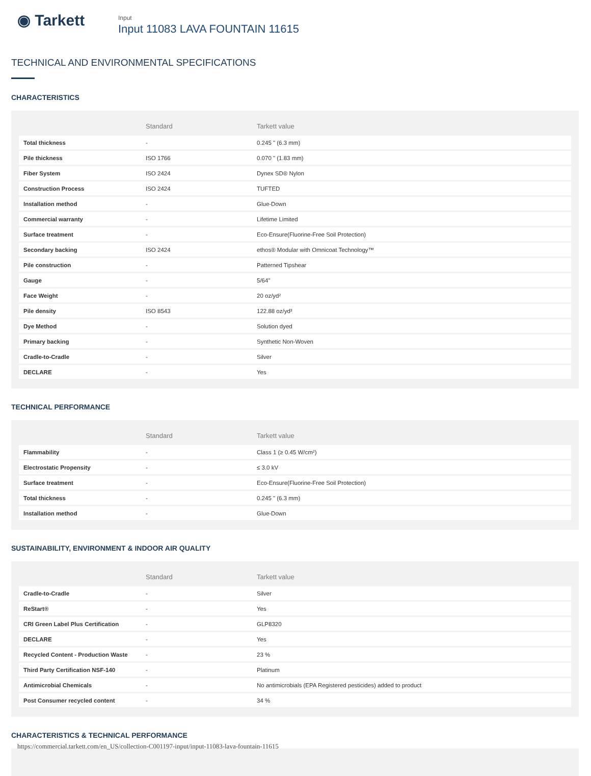◉ Tarkett
Input
Input 11083 LAVA FOUNTAIN 11615
TECHNICAL AND ENVIRONMENTAL SPECIFICATIONS
CHARACTERISTICS
| | Standard | Tarkett value |
| --- | --- | --- |
| Total thickness | - | 0.245 " (6.3 mm) |
| Pile thickness | ISO 1766 | 0.070 " (1.83 mm) |
| Fiber System | ISO 2424 | Dynex SD® Nylon |
| Construction Process | ISO 2424 | TUFTED |
| Installation method | - | Glue-Down |
| Commercial warranty | - | Lifetime Limited |
| Surface treatment | - | Eco-Ensure(Fluorine-Free Soil Protection) |
| Secondary backing | ISO 2424 | ethos® Modular with Omnicoat Technology™ |
| Pile construction | - | Patterned Tipshear |
| Gauge | - | 5/64" |
| Face Weight | - | 20 oz/yd² |
| Pile density | ISO 8543 | 122.88 oz/yd³ |
| Dye Method | - | Solution dyed |
| Primary backing | - | Synthetic Non-Woven |
| Cradle-to-Cradle | - | Silver |
| DECLARE | - | Yes |
TECHNICAL PERFORMANCE
| | Standard | Tarkett value |
| --- | --- | --- |
| Flammability | - | Class 1 (≥ 0.45 W/cm²) |
| Electrostatic Propensity | - | ≤ 3.0 kV |
| Surface treatment | - | Eco-Ensure(Fluorine-Free Soil Protection) |
| Total thickness | - | 0.245 " (6.3 mm) |
| Installation method | - | Glue-Down |
SUSTAINABILITY, ENVIRONMENT & INDOOR AIR QUALITY
| | Standard | Tarkett value |
| --- | --- | --- |
| Cradle-to-Cradle | - | Silver |
| ReStart® | - | Yes |
| CRI Green Label Plus Certification | - | GLP8320 |
| DECLARE | - | Yes |
| Recycled Content - Production Waste | - | 23 % |
| Third Party Certification NSF-140 | - | Platinum |
| Antimicrobial Chemicals | - | No antimicrobials (EPA Registered pesticides) added to product |
| Post Consumer recycled content | - | 34 % |
CHARACTERISTICS & TECHNICAL PERFORMANCE
https://commercial.tarkett.com/en_US/collection-C001197-input/input-11083-lava-fountain-11615